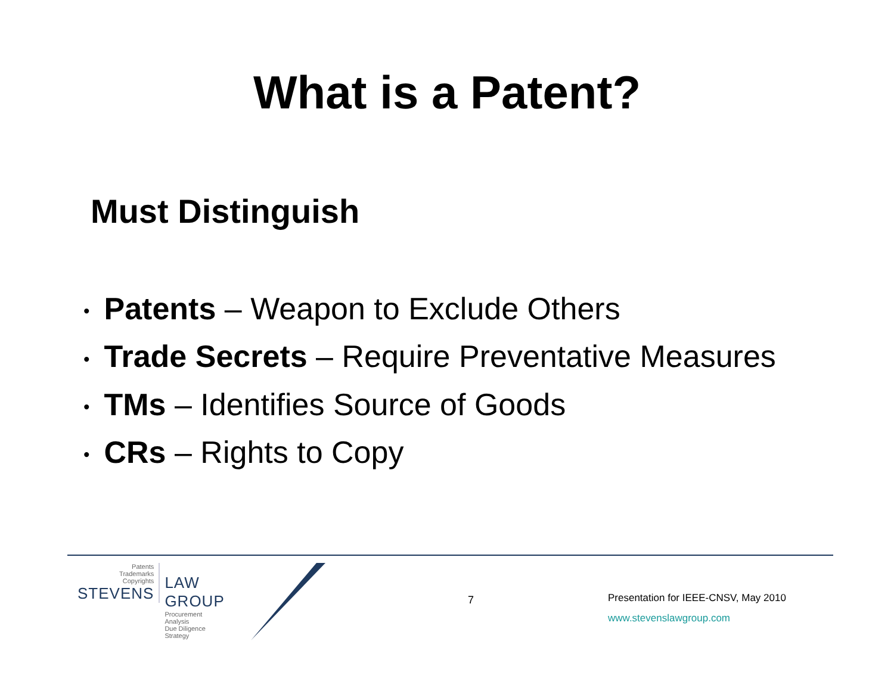What is a Patent?
Must Distinguish
• Patents – Weapon to Exclude Others
• Trade Secrets – Require Preventative Measures
• TMs – Identifies Source of Goods
• CRs – Rights to Copy
Patents
Trademarks
Copyrights
STEVENS
LAW GROUP
Procurement
Analysis
Due Diligence
Strategy
7
Presentation for IEEE-CNSV, May 2010
www.stevenslawgroup.com